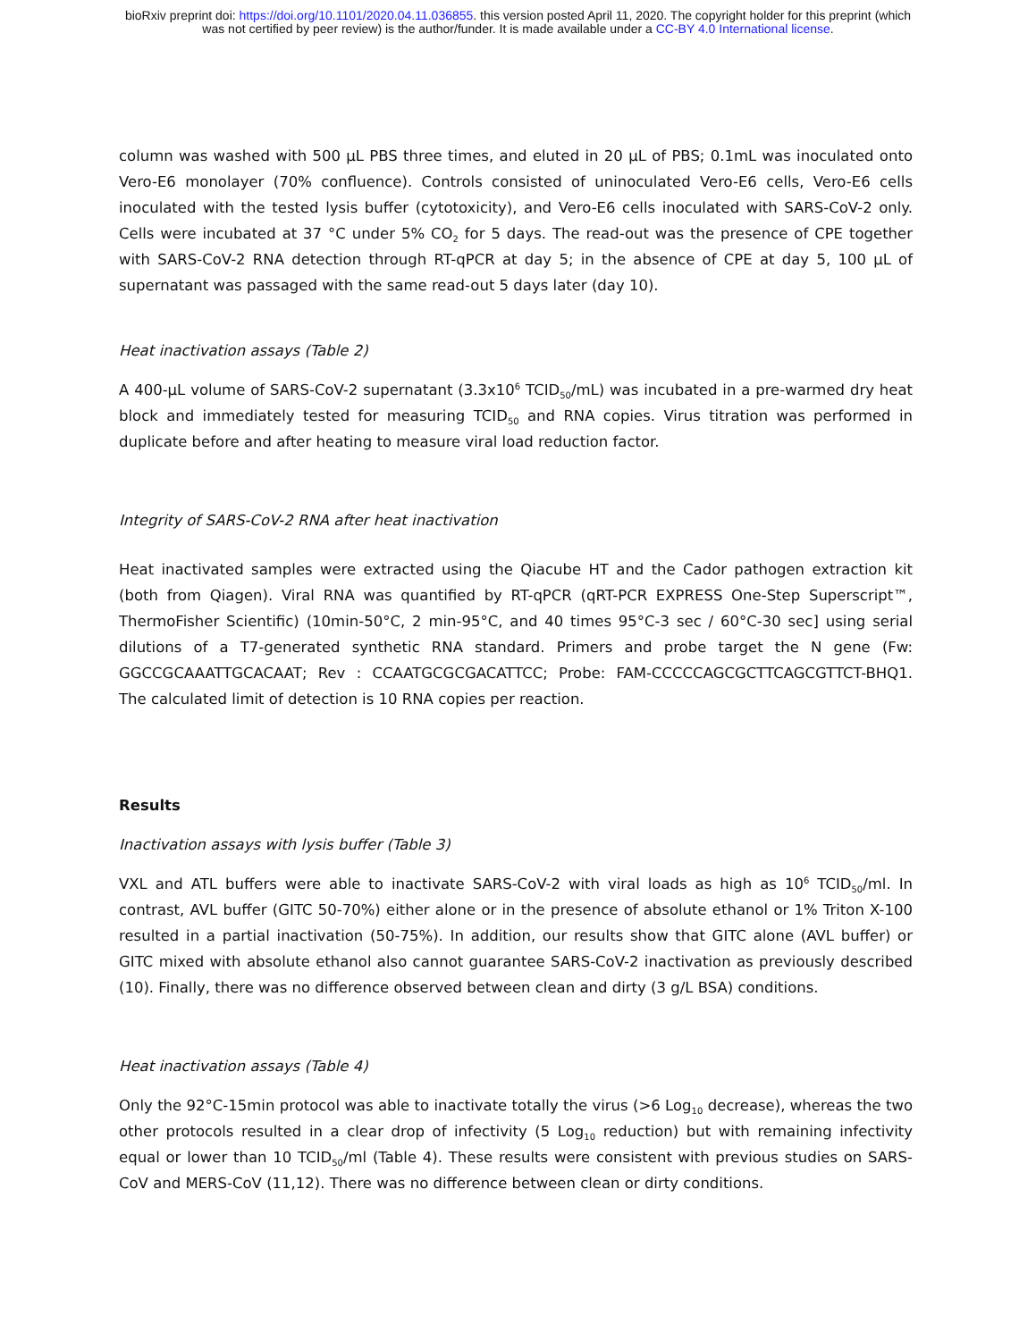bioRxiv preprint doi: https://doi.org/10.1101/2020.04.11.036855. this version posted April 11, 2020. The copyright holder for this preprint (which
was not certified by peer review) is the author/funder. It is made available under a CC-BY 4.0 International license.
column was washed with 500 µL PBS three times, and eluted in 20 µL of PBS; 0.1mL was inoculated onto Vero-E6 monolayer (70% confluence). Controls consisted of uninoculated Vero-E6 cells, Vero-E6 cells inoculated with the tested lysis buffer (cytotoxicity), and Vero-E6 cells inoculated with SARS-CoV-2 only. Cells were incubated at 37 °C under 5% CO<sub>2</sub> for 5 days. The read-out was the presence of CPE together with SARS-CoV-2 RNA detection through RT-qPCR at day 5; in the absence of CPE at day 5, 100 µL of supernatant was passaged with the same read-out 5 days later (day 10).
Heat inactivation assays (Table 2)
A 400-µL volume of SARS-CoV-2 supernatant (3.3x10<sup>6</sup> TCID<sub>50</sub>/mL) was incubated in a pre-warmed dry heat block and immediately tested for measuring TCID<sub>50</sub> and RNA copies. Virus titration was performed in duplicate before and after heating to measure viral load reduction factor.
Integrity of SARS-CoV-2 RNA after heat inactivation
Heat inactivated samples were extracted using the Qiacube HT and the Cador pathogen extraction kit (both from Qiagen). Viral RNA was quantified by RT-qPCR (qRT-PCR EXPRESS One-Step Superscript™, ThermoFisher Scientific) (10min-50°C, 2 min-95°C, and 40 times 95°C-3 sec / 60°C-30 sec] using serial dilutions of a T7-generated synthetic RNA standard. Primers and probe target the N gene (Fw: GGCCGCAAATTGCACAAT; Rev : CCAATGCGCGACATTCC; Probe: FAM-CCCCCAGCGCTTCAGCGTTCT-BHQ1. The calculated limit of detection is 10 RNA copies per reaction.
Results
Inactivation assays with lysis buffer (Table 3)
VXL and ATL buffers were able to inactivate SARS-CoV-2 with viral loads as high as 10<sup>6</sup> TCID<sub>50</sub>/ml. In contrast, AVL buffer (GITC 50-70%) either alone or in the presence of absolute ethanol or 1% Triton X-100 resulted in a partial inactivation (50-75%). In addition, our results show that GITC alone (AVL buffer) or GITC mixed with absolute ethanol also cannot guarantee SARS-CoV-2 inactivation as previously described (10). Finally, there was no difference observed between clean and dirty (3 g/L BSA) conditions.
Heat inactivation assays (Table 4)
Only the 92°C-15min protocol was able to inactivate totally the virus (>6 Log<sub>10</sub> decrease), whereas the two other protocols resulted in a clear drop of infectivity (5 Log<sub>10</sub> reduction) but with remaining infectivity equal or lower than 10 TCID<sub>50</sub>/ml (Table 4). These results were consistent with previous studies on SARS-CoV and MERS-CoV (11,12). There was no difference between clean or dirty conditions.